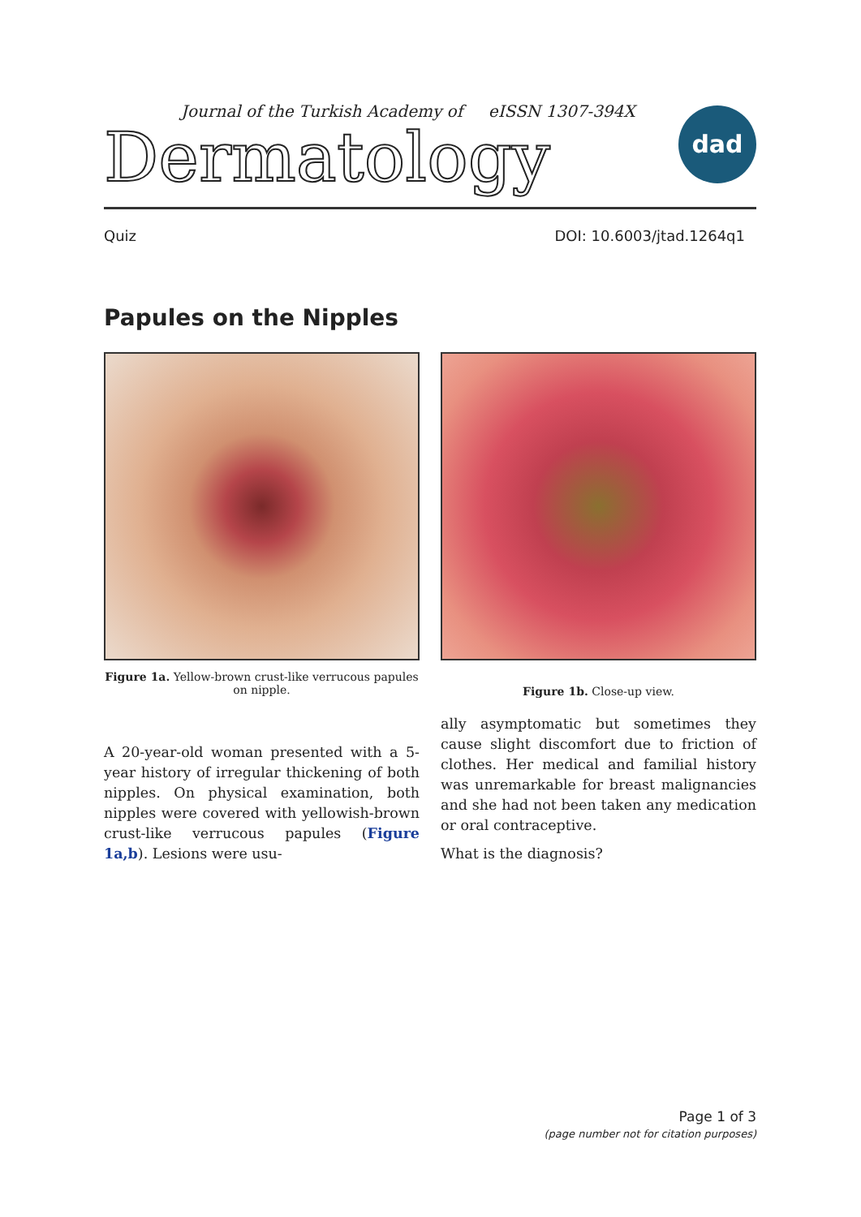Journal of the Turkish Academy of eISSN 1307-394X
Dermatology
dad
Quiz DOI: 10.6003/jtad.1264q1
Papules on the Nipples
Figure 1a. Yellow-brown crust-like verrucous papules on nipple.
Figure 1b. Close-up view.
A 20-year-old woman presented with a 5-year history of irregular thickening of both nipples. On physical examination, both nipples were covered with yellowish-brown crust-like verrucous papules (Figure 1a,b). Lesions were usu-
ally asymptomatic but sometimes they cause slight discomfort due to friction of clothes. Her medical and familial history was unremarkable for breast malignancies and she had not been taken any medication or oral contraceptive.
What is the diagnosis?
Page 1 of 3
(page number not for citation purposes)